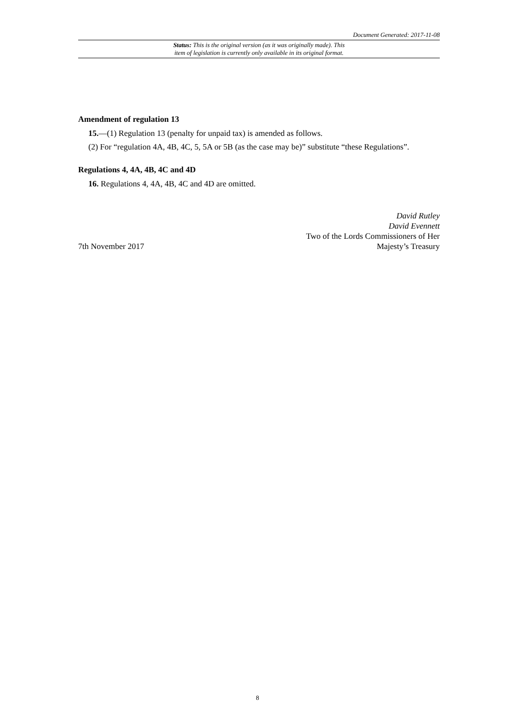Document Generated: 2017-11-08
Status: This is the original version (as it was originally made). This
item of legislation is currently only available in its original format.
Amendment of regulation 13
15.—(1) Regulation 13 (penalty for unpaid tax) is amended as follows.
(2) For “regulation 4A, 4B, 4C, 5, 5A or 5B (as the case may be)” substitute “these Regulations”.
Regulations 4, 4A, 4B, 4C and 4D
16. Regulations 4, 4A, 4B, 4C and 4D are omitted.
7th November 2017
David Rutley
David Evennett
Two of the Lords Commissioners of Her
Majesty’s Treasury
8